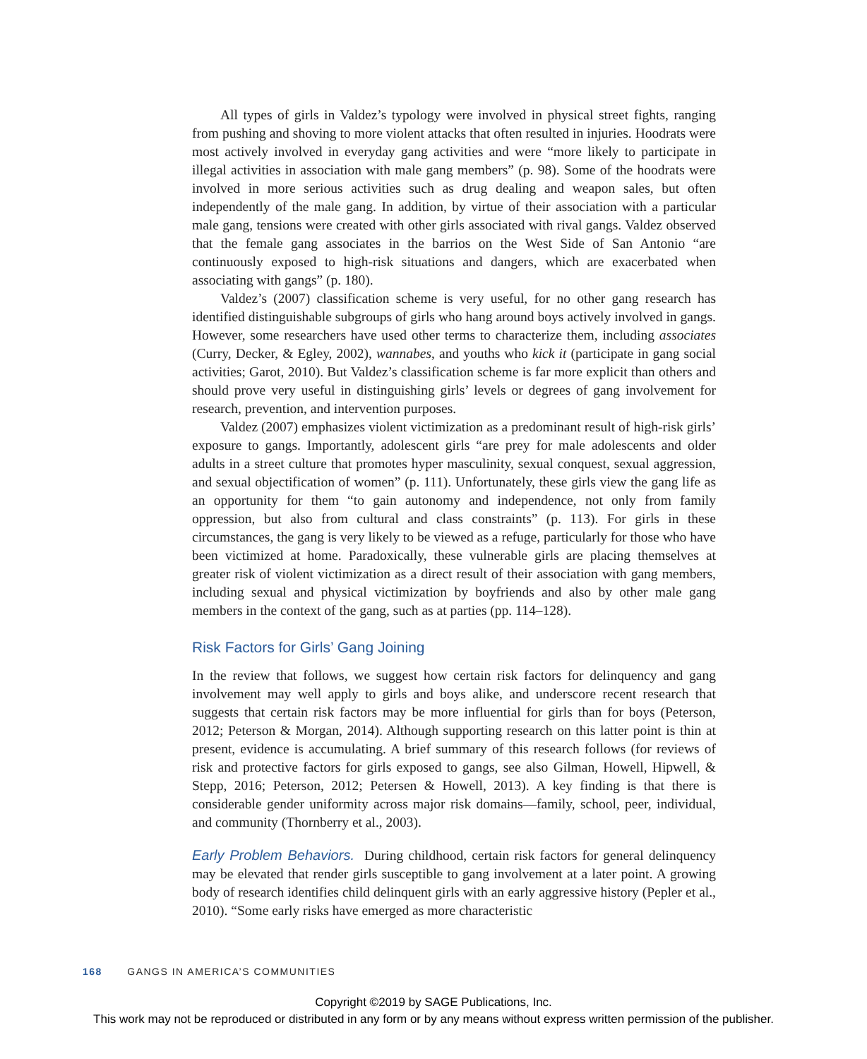All types of girls in Valdez’s typology were involved in physical street fights, ranging from pushing and shoving to more violent attacks that often resulted in injuries. Hoodrats were most actively involved in everyday gang activities and were “more likely to participate in illegal activities in association with male gang members” (p. 98). Some of the hoodrats were involved in more serious activities such as drug dealing and weapon sales, but often independently of the male gang. In addition, by virtue of their association with a particular male gang, tensions were created with other girls associated with rival gangs. Valdez observed that the female gang associates in the barrios on the West Side of San Antonio “are continuously exposed to high-risk situations and dangers, which are exacerbated when associating with gangs” (p. 180).
Valdez’s (2007) classification scheme is very useful, for no other gang research has identified distinguishable subgroups of girls who hang around boys actively involved in gangs. However, some researchers have used other terms to characterize them, including associates (Curry, Decker, & Egley, 2002), wannabes, and youths who kick it (participate in gang social activities; Garot, 2010). But Valdez’s classification scheme is far more explicit than others and should prove very useful in distinguishing girls’ levels or degrees of gang involvement for research, prevention, and intervention purposes.
Valdez (2007) emphasizes violent victimization as a predominant result of high-risk girls’ exposure to gangs. Importantly, adolescent girls “are prey for male adolescents and older adults in a street culture that promotes hyper masculinity, sexual conquest, sexual aggression, and sexual objectification of women” (p. 111). Unfortunately, these girls view the gang life as an opportunity for them “to gain autonomy and independence, not only from family oppression, but also from cultural and class constraints” (p. 113). For girls in these circumstances, the gang is very likely to be viewed as a refuge, particularly for those who have been victimized at home. Paradoxically, these vulnerable girls are placing themselves at greater risk of violent victimization as a direct result of their association with gang members, including sexual and physical victimization by boyfriends and also by other male gang members in the context of the gang, such as at parties (pp. 114–128).
Risk Factors for Girls’ Gang Joining
In the review that follows, we suggest how certain risk factors for delinquency and gang involvement may well apply to girls and boys alike, and underscore recent research that suggests that certain risk factors may be more influential for girls than for boys (Peterson, 2012; Peterson & Morgan, 2014). Although supporting research on this latter point is thin at present, evidence is accumulating. A brief summary of this research follows (for reviews of risk and protective factors for girls exposed to gangs, see also Gilman, Howell, Hipwell, & Stepp, 2016; Peterson, 2012; Petersen & Howell, 2013). A key finding is that there is considerable gender uniformity across major risk domains—family, school, peer, individual, and community (Thornberry et al., 2003).
Early Problem Behaviors. During childhood, certain risk factors for general delinquency may be elevated that render girls susceptible to gang involvement at a later point. A growing body of research identifies child delinquent girls with an early aggressive history (Pepler et al., 2010). “Some early risks have emerged as more characteristic
168 GANGS IN AMERICA’S COMMUNITIES
Copyright ©2019 by SAGE Publications, Inc.
This work may not be reproduced or distributed in any form or by any means without express written permission of the publisher.